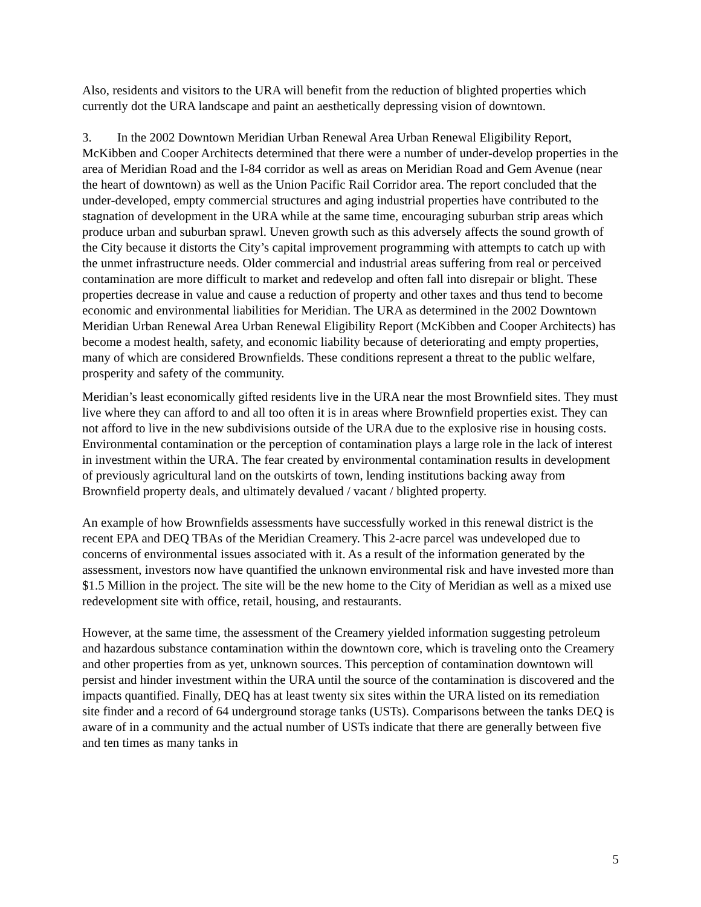Also, residents and visitors to the URA will benefit from the reduction of blighted properties which currently dot the URA landscape and paint an aesthetically depressing vision of downtown.
3. In the 2002 Downtown Meridian Urban Renewal Area Urban Renewal Eligibility Report, McKibben and Cooper Architects determined that there were a number of under-develop properties in the area of Meridian Road and the I-84 corridor as well as areas on Meridian Road and Gem Avenue (near the heart of downtown) as well as the Union Pacific Rail Corridor area. The report concluded that the under-developed, empty commercial structures and aging industrial properties have contributed to the stagnation of development in the URA while at the same time, encouraging suburban strip areas which produce urban and suburban sprawl. Uneven growth such as this adversely affects the sound growth of the City because it distorts the City’s capital improvement programming with attempts to catch up with the unmet infrastructure needs. Older commercial and industrial areas suffering from real or perceived contamination are more difficult to market and redevelop and often fall into disrepair or blight. These properties decrease in value and cause a reduction of property and other taxes and thus tend to become economic and environmental liabilities for Meridian. The URA as determined in the 2002 Downtown Meridian Urban Renewal Area Urban Renewal Eligibility Report (McKibben and Cooper Architects) has become a modest health, safety, and economic liability because of deteriorating and empty properties, many of which are considered Brownfields. These conditions represent a threat to the public welfare, prosperity and safety of the community.
Meridian’s least economically gifted residents live in the URA near the most Brownfield sites. They must live where they can afford to and all too often it is in areas where Brownfield properties exist. They can not afford to live in the new subdivisions outside of the URA due to the explosive rise in housing costs. Environmental contamination or the perception of contamination plays a large role in the lack of interest in investment within the URA. The fear created by environmental contamination results in development of previously agricultural land on the outskirts of town, lending institutions backing away from Brownfield property deals, and ultimately devalued / vacant / blighted property.
An example of how Brownfields assessments have successfully worked in this renewal district is the recent EPA and DEQ TBAs of the Meridian Creamery. This 2-acre parcel was undeveloped due to concerns of environmental issues associated with it. As a result of the information generated by the assessment, investors now have quantified the unknown environmental risk and have invested more than $1.5 Million in the project. The site will be the new home to the City of Meridian as well as a mixed use redevelopment site with office, retail, housing, and restaurants.
However, at the same time, the assessment of the Creamery yielded information suggesting petroleum and hazardous substance contamination within the downtown core, which is traveling onto the Creamery and other properties from as yet, unknown sources. This perception of contamination downtown will persist and hinder investment within the URA until the source of the contamination is discovered and the impacts quantified. Finally, DEQ has at least twenty six sites within the URA listed on its remediation site finder and a record of 64 underground storage tanks (USTs). Comparisons between the tanks DEQ is aware of in a community and the actual number of USTs indicate that there are generally between five and ten times as many tanks in
5